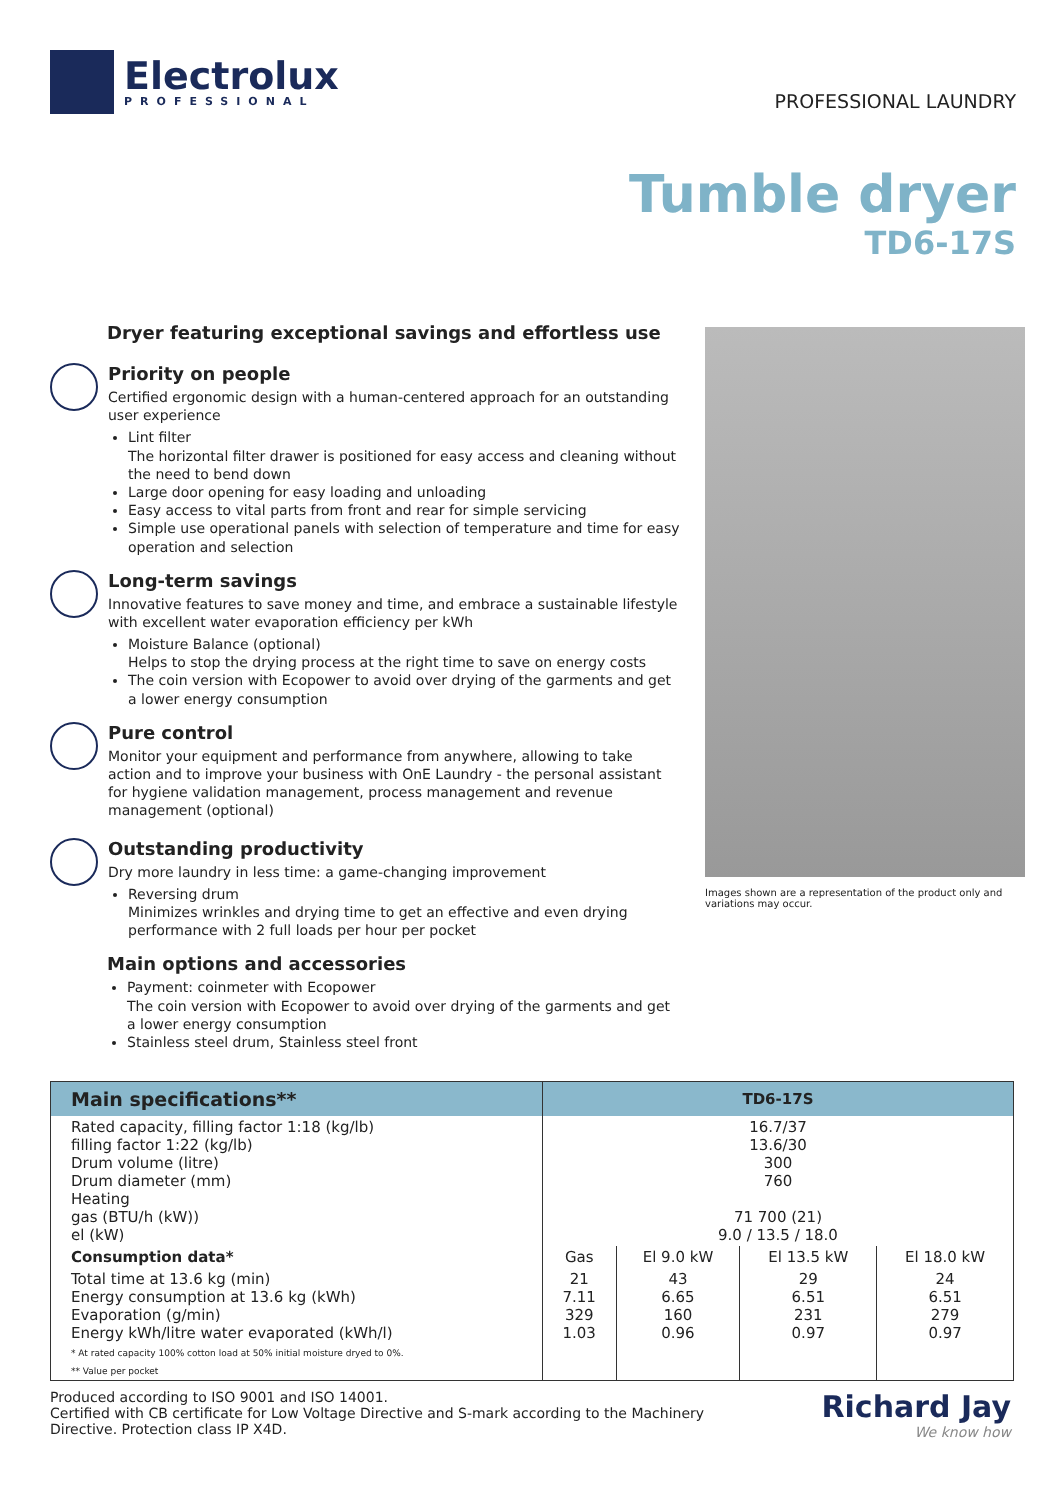Electrolux
PROFESSIONAL
PROFESSIONAL LAUNDRY
Tumble dryer
TD6-17S
Dryer featuring exceptional savings and effortless use
Priority on people
Certified ergonomic design with a human-centered approach for an outstanding user experience
Lint filter
The horizontal filter drawer is positioned for easy access and cleaning without the need to bend down
Large door opening for easy loading and unloading
Easy access to vital parts from front and rear for simple servicing
Simple use operational panels with selection of temperature and time for easy operation and selection
Long-term savings
Innovative features to save money and time, and embrace a sustainable lifestyle with excellent water evaporation efficiency per kWh
Moisture Balance (optional)
Helps to stop the drying process at the right time to save on energy costs
The coin version with Ecopower to avoid over drying of the garments and get a lower energy consumption
Pure control
Monitor your equipment and performance from anywhere, allowing to take action and to improve your business with OnE Laundry - the personal assistant for hygiene validation management, process management and revenue management (optional)
Outstanding productivity
Dry more laundry in less time: a game-changing improvement
Reversing drum
Minimizes wrinkles and drying time to get an effective and even drying performance with 2 full loads per hour per pocket
Main options and accessories
Payment: coinmeter with Ecopower
The coin version with Ecopower to avoid over drying of the garments and get a lower energy consumption
Stainless steel drum, Stainless steel front
Images shown are a representation of the product only and variations may occur.
| Main specifications** | TD6-17S | | | |
| --- | --- | --- | --- | --- |
| Rated capacity, filling factor 1:18 (kg/lb) filling factor 1:22 (kg/lb) Drum volume (litre) Drum diameter (mm) Heating gas (BTU/h (kW)) el (kW) | 16.7/37 13.6/30 300 760 71 700 (21) 9.0 / 13.5 / 18.0 | | | |
| Consumption data* | Gas | El 9.0 kW | El 13.5 kW | El 18.0 kW |
| Total time at 13.6 kg (min) Energy consumption at 13.6 kg (kWh) Evaporation (g/min) Energy kWh/litre water evaporated (kWh/l) * At rated capacity 100% cotton load at 50% initial moisture dryed to 0%. ** Value per pocket | 21 7.11 329 1.03 | 43 6.65 160 0.96 | 29 6.51 231 0.97 | 24 6.51 279 0.97 |
Produced according to ISO 9001 and ISO 14001.
Certified with CB certificate for Low Voltage Directive and S-mark according to the Machinery
Directive. Protection class IP X4D.
Richard Jay
We know how